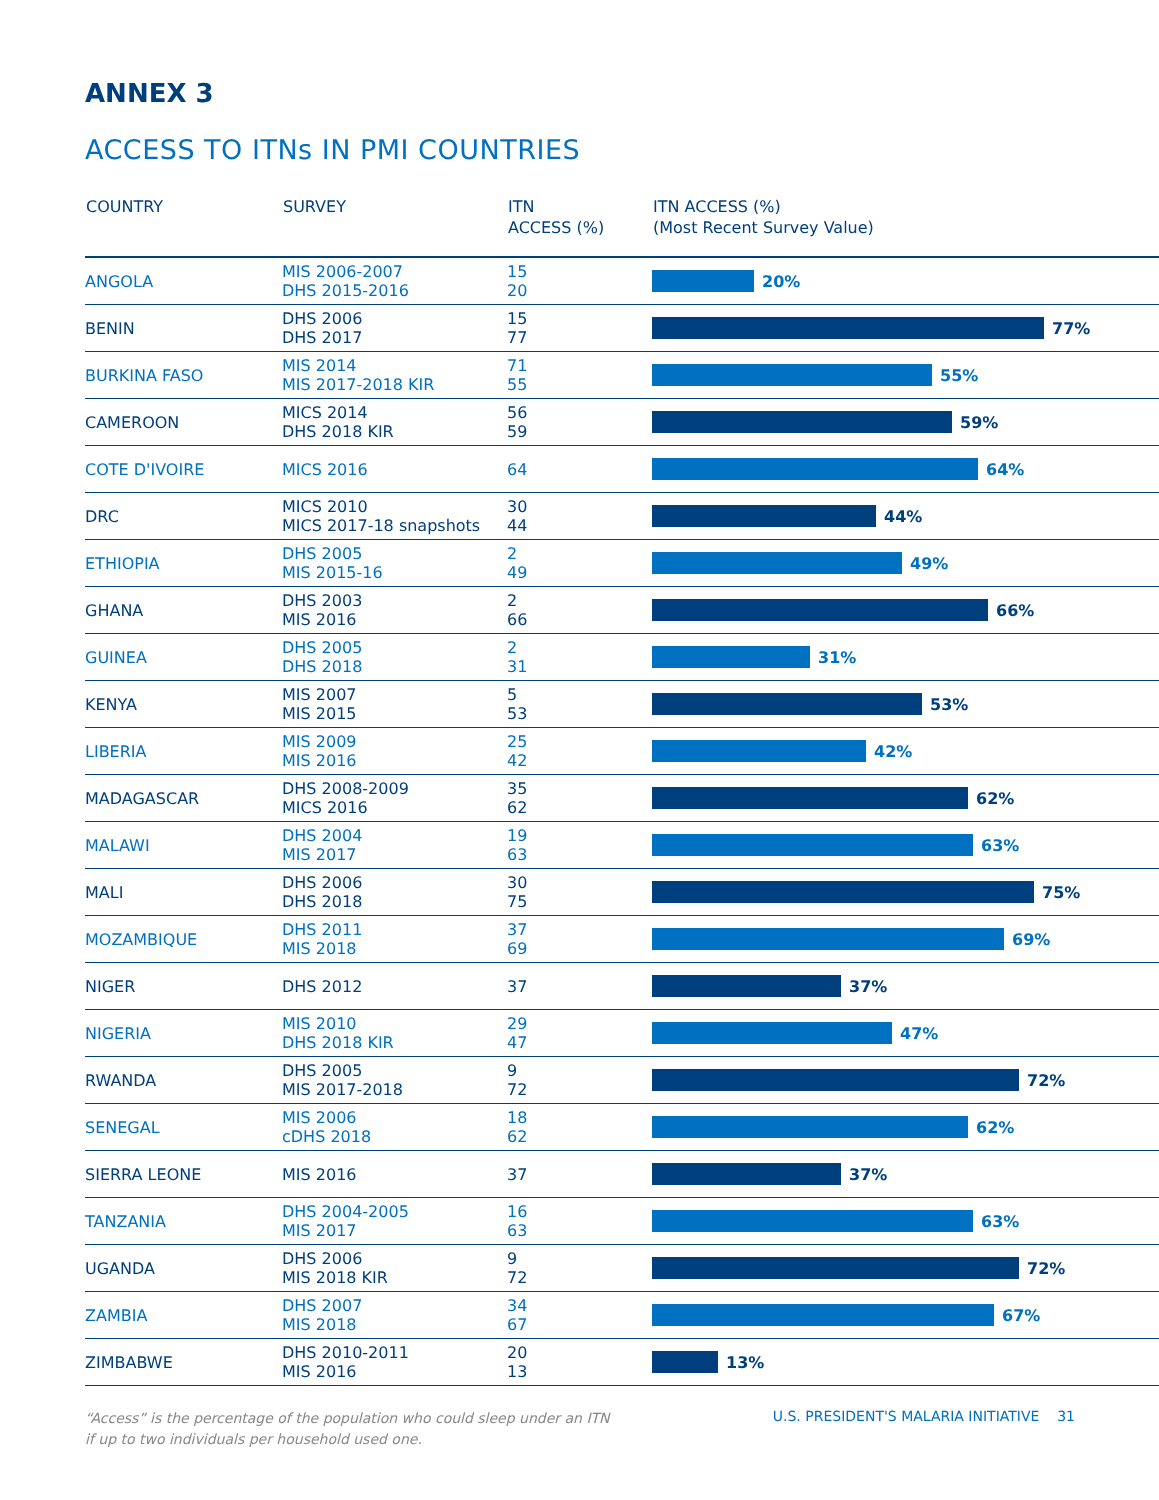ANNEX 3
ACCESS TO ITNs IN PMI COUNTRIES
| COUNTRY | SURVEY | ITN ACCESS (%) | ITN ACCESS (%) (Most Recent Survey Value) |
| --- | --- | --- | --- |
| ANGOLA | MIS 2006-2007 DHS 2015-2016 | 15 20 | 20% |
| BENIN | DHS 2006 DHS 2017 | 15 77 | 77% |
| BURKINA FASO | MIS 2014 MIS 2017-2018 KIR | 71 55 | 55% |
| CAMEROON | MICS 2014 DHS 2018 KIR | 56 59 | 59% |
| COTE D'IVOIRE | MICS 2016 | 64 | 64% |
| DRC | MICS 2010 MICS 2017-18 snapshots | 30 44 | 44% |
| ETHIOPIA | DHS 2005 MIS 2015-16 | 2 49 | 49% |
| GHANA | DHS 2003 MIS 2016 | 2 66 | 66% |
| GUINEA | DHS 2005 DHS 2018 | 2 31 | 31% |
| KENYA | MIS 2007 MIS 2015 | 5 53 | 53% |
| LIBERIA | MIS 2009 MIS 2016 | 25 42 | 42% |
| MADAGASCAR | DHS 2008-2009 MICS 2016 | 35 62 | 62% |
| MALAWI | DHS 2004 MIS 2017 | 19 63 | 63% |
| MALI | DHS 2006 DHS 2018 | 30 75 | 75% |
| MOZAMBIQUE | DHS 2011 MIS 2018 | 37 69 | 69% |
| NIGER | DHS 2012 | 37 | 37% |
| NIGERIA | MIS 2010 DHS 2018 KIR | 29 47 | 47% |
| RWANDA | DHS 2005 MIS 2017-2018 | 9 72 | 72% |
| SENEGAL | MIS 2006 cDHS 2018 | 18 62 | 62% |
| SIERRA LEONE | MIS 2016 | 37 | 37% |
| TANZANIA | DHS 2004-2005 MIS 2017 | 16 63 | 63% |
| UGANDA | DHS 2006 MIS 2018 KIR | 9 72 | 72% |
| ZAMBIA | DHS 2007 MIS 2018 | 34 67 | 67% |
| ZIMBABWE | DHS 2010-2011 MIS 2016 | 20 13 | 13% |
“Access” is the percentage of the population who could sleep under an ITN
if up to two individuals per household used one. U.S. PRESIDENT'S MALARIA INITIATIVE 31